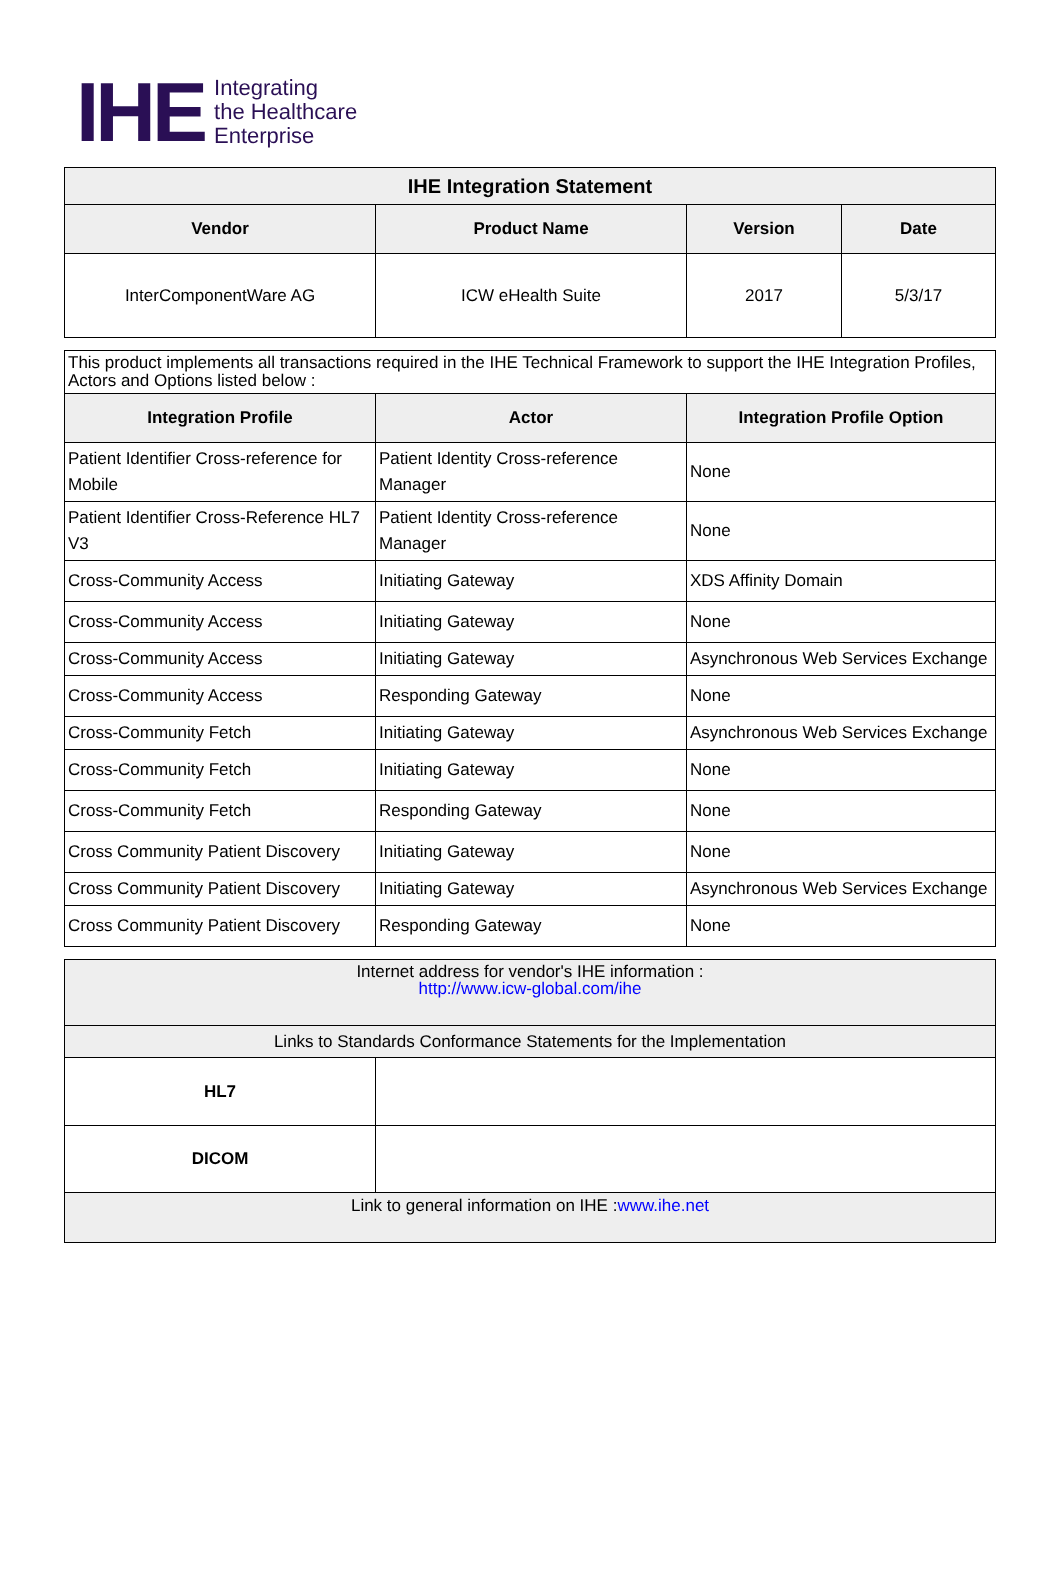IHE
Integrating
the Healthcare
Enterprise
| IHE Integration Statement | | | |
| --- | --- | --- | --- |
| Vendor | Product Name | Version | Date |
| InterComponentWare AG | ICW eHealth Suite | 2017 | 5/3/17 |
| This product implements all transactions required in the IHE Technical Framework to support the IHE Integration Profiles, Actors and Options listed below : | | |
| Integration Profile | Actor | Integration Profile Option |
| Patient Identifier Cross-reference for Mobile | Patient Identity Cross-reference Manager | None |
| Patient Identifier Cross-Reference HL7 V3 | Patient Identity Cross-reference Manager | None |
| Cross-Community Access | Initiating Gateway | XDS Affinity Domain |
| Cross-Community Access | Initiating Gateway | None |
| Cross-Community Access | Initiating Gateway | Asynchronous Web Services Exchange |
| Cross-Community Access | Responding Gateway | None |
| Cross-Community Fetch | Initiating Gateway | Asynchronous Web Services Exchange |
| Cross-Community Fetch | Initiating Gateway | None |
| Cross-Community Fetch | Responding Gateway | None |
| Cross Community Patient Discovery | Initiating Gateway | None |
| Cross Community Patient Discovery | Initiating Gateway | Asynchronous Web Services Exchange |
| Cross Community Patient Discovery | Responding Gateway | None |
| Internet address for vendor's IHE information : http://www.icw-global.com/ihe | |
| Links to Standards Conformance Statements for the Implementation | |
| HL7 | |
| DICOM | |
| Link to general information on IHE : www.ihe.net | |